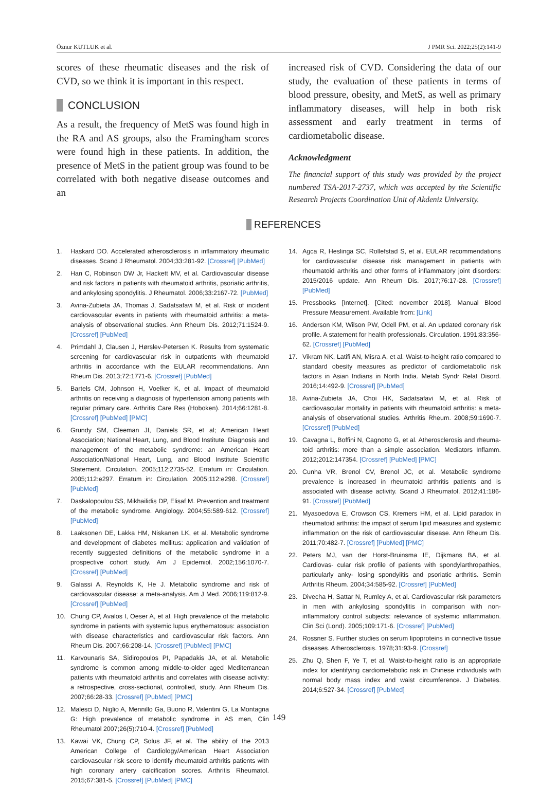Öznur KUTLUK et al. J PMR Sci. 2022;25(2):141-9
scores of these rheumatic diseases and the risk of CVD, so we think it is important in this respect.
CONCLUSION
As a result, the frequency of MetS was found high in the RA and AS groups, also the Framingham scores were found high in these patients. In addition, the presence of MetS in the patient group was found to be correlated with both negative disease outcomes and an
increased risk of CVD. Considering the data of our study, the evaluation of these patients in terms of blood pressure, obesity, and MetS, as well as primary inflammatory diseases, will help in both risk assessment and early treatment in terms of cardiometabolic disease.
Acknowledgment
The financial support of this study was provided by the project numbered TSA-2017-2737, which was accepted by the Scientific Research Projects Coordination Unit of Akdeniz University.
REFERENCES
1. Haskard DO. Accelerated atherosclerosis in inflammatory rheumatic diseases. Scand J Rheumatol. 2004;33:281-92. [Crossref] [PubMed]
2. Han C, Robinson DW Jr, Hackett MV, et al. Cardiovascular disease and risk factors in patients with rheumatoid arthritis, psoriatic arthritis, and ankylosing spondylitis. J Rheumatol. 2006;33:2167-72. [PubMed]
3. Avina-Zubieta JA, Thomas J, Sadatsafavi M, et al. Risk of incident cardiovascular events in patients with rheumatoid arthritis: a meta-analysis of observational studies. Ann Rheum Dis. 2012;71:1524-9. [Crossref] [PubMed]
4. Primdahl J, Clausen J, Hørslev-Petersen K. Results from systematic screening for cardiovascular risk in outpatients with rheumatoid arthritis in accordance with the EULAR recommendations. Ann Rheum Dis. 2013;72:1771-6. [Crossref] [PubMed]
5. Bartels CM, Johnson H, Voelker K, et al. Impact of rheumatoid arthritis on receiving a diagnosis of hypertension among patients with regular primary care. Arthritis Care Res (Hoboken). 2014;66:1281-8. [Crossref] [PubMed] [PMC]
6. Grundy SM, Cleeman JI, Daniels SR, et al; American Heart Association; National Heart, Lung, and Blood Institute. Diagnosis and management of the metabolic syndrome: an American Heart Association/National Heart, Lung, and Blood Institute Scientific Statement. Circulation. 2005;112:2735-52. Erratum in: Circulation. 2005;112:e297. Erratum in: Circulation. 2005;112:e298. [Crossref] [PubMed]
7. Daskalopoulou SS, Mikhailidis DP, Elisaf M. Prevention and treatment of the metabolic syndrome. Angiology. 2004;55:589-612. [Crossref] [PubMed]
8. Laaksonen DE, Lakka HM, Niskanen LK, et al. Metabolic syndrome and development of diabetes mellitus: application and validation of recently suggested definitions of the metabolic syndrome in a prospective cohort study. Am J Epidemiol. 2002;156:1070-7. [Crossref] [PubMed]
9. Galassi A, Reynolds K, He J. Metabolic syndrome and risk of cardiovascular disease: a meta-analysis. Am J Med. 2006;119:812-9. [Crossref] [PubMed]
10. Chung CP, Avalos I, Oeser A, et al. High prevalence of the metabolic syndrome in patients with systemic lupus erythematosus: association with disease characteristics and cardiovascular risk factors. Ann Rheum Dis. 2007;66:208-14. [Crossref] [PubMed] [PMC]
11. Karvounaris SA, Sidiropoulos PI, Papadakis JA, et al. Metabolic syndrome is common among middle-to-older aged Mediterranean patients with rheumatoid arthritis and correlates with disease activity: a retrospective, cross-sectional, controlled, study. Ann Rheum Dis. 2007;66:28-33. [Crossref] [PubMed] [PMC]
12. Malesci D, Niglio A, Mennillo Ga, Buono R, Valentini G, La Montagna G: High prevalence of metabolic syndrome in AS men, Clin Rheumatol 2007;26(5):710-4. [Crossref] [PubMed]
13. Kawai VK, Chung CP, Solus JF, et al. The ability of the 2013 American College of Cardiology/American Heart Association cardiovascular risk score to identify rheumatoid arthritis patients with high coronary artery calcification scores. Arthritis Rheumatol. 2015;67:381-5. [Crossref] [PubMed] [PMC]
14. Agca R, Heslinga SC, Rollefstad S, et al. EULAR recommendations for cardiovascular disease risk management in patients with rheumatoid arthritis and other forms of inflammatory joint disorders: 2015/2016 update. Ann Rheum Dis. 2017;76:17-28. [Crossref] [PubMed]
15. Pressbooks [Internet]. [Cited: november 2018]. Manual Blood Pressure Measurement. Available from: [Link]
16. Anderson KM, Wilson PW, Odell PM, et al. An updated coronary risk profile. A statement for health professionals. Circulation. 1991;83:356-62. [Crossref] [PubMed]
17. Vikram NK, Latifi AN, Misra A, et al. Waist-to-height ratio compared to standard obesity measures as predictor of cardiometabolic risk factors in Asian Indians in North India. Metab Syndr Relat Disord. 2016;14:492-9. [Crossref] [PubMed]
18. Avina-Zubieta JA, Choi HK, Sadatsafavi M, et al. Risk of cardiovascular mortality in patients with rheumatoid arthritis: a meta-analysis of observational studies. Arthritis Rheum. 2008;59:1690-7. [Crossref] [PubMed]
19. Cavagna L, Boffini N, Cagnotto G, et al. Atherosclerosis and rheuma- toid arthritis: more than a simple association. Mediators Inflamm. 2012;2012:147354. [Crossref] [PubMed] [PMC]
20. Cunha VR, Brenol CV, Brenol JC, et al. Metabolic syndrome prevalence is increased in rheumatoid arthritis patients and is associated with disease activity. Scand J Rheumatol. 2012;41:186-91. [Crossref] [PubMed]
21. Myasoedova E, Crowson CS, Kremers HM, et al. Lipid paradox in rheumatoid arthritis: the impact of serum lipid measures and systemic inflammation on the risk of cardiovascular disease. Ann Rheum Dis. 2011;70:482-7. [Crossref] [PubMed] [PMC]
22. Peters MJ, van der Horst-Bruinsma IE, Dijkmans BA, et al. Cardiovas- cular risk profile of patients with spondylarthropathies, particularly anky- losing spondylitis and psoriatic arthritis. Semin Arthritis Rheum. 2004;34:585-92. [Crossref] [PubMed]
23. Divecha H, Sattar N, Rumley A, et al. Cardiovascular risk parameters in men with ankylosing spondylitis in comparison with non-inflammatory control subjects: relevance of systemic inflammation. Clin Sci (Lond). 2005;109:171-6. [Crossref] [PubMed]
24. Rossner S. Further studies on serum lipoproteins in connective tissue diseases. Atherosclerosis. 1978;31:93-9. [Crossref]
25. Zhu Q, Shen F, Ye T, et al. Waist-to-height ratio is an appropriate index for identifying cardiometabolic risk in Chinese individuals with normal body mass index and waist circumference. J Diabetes. 2014;6:527-34. [Crossref] [PubMed]
149